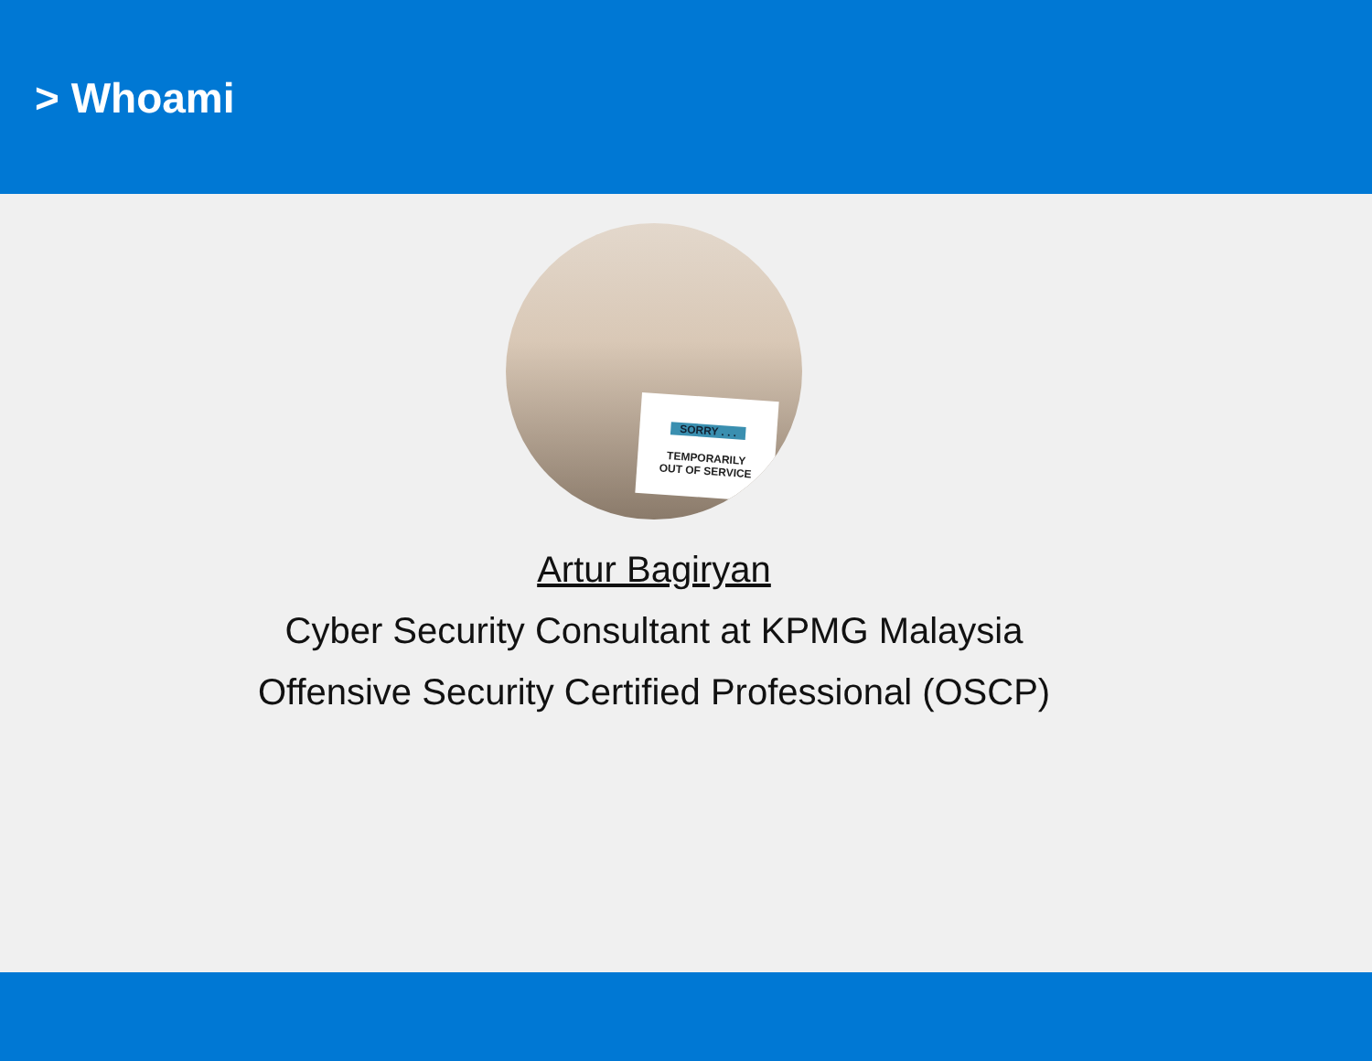> Whoami
SORRY . . .
TEMPORARILY
OUT OF SERVICE
Artur Bagiryan
Cyber Security Consultant at KPMG Malaysia
Offensive Security Certified Professional (OSCP)